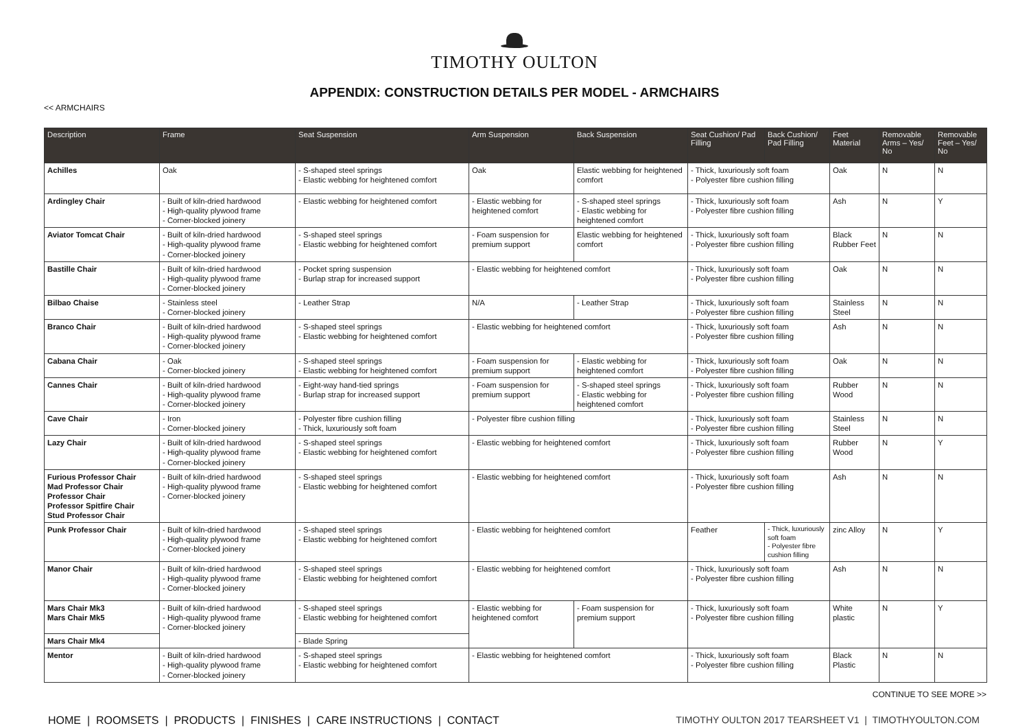TIMOTHY OULTON
APPENDIX: CONSTRUCTION DETAILS PER MODEL - ARMCHAIRS
<< ARMCHAIRS
| Description | Frame | Seat Suspension | Arm Suspension | Back Suspension | Seat Cushion/ Pad Filling | Back Cushion/ Pad Filling | Feet Material | Removable Arms – Yes/ No | Removable Feet – Yes/ No |
| --- | --- | --- | --- | --- | --- | --- | --- | --- | --- |
| Achilles | Oak | - S-shaped steel springs - Elastic webbing for heightened comfort | Oak | Elastic webbing for heightened comfort | - Thick, luxuriously soft foam - Polyester fibre cushion filling | | Oak | N | N |
| Ardingley Chair | - Built of kiln-dried hardwood - High-quality plywood frame - Corner-blocked joinery | - Elastic webbing for heightened comfort | - Elastic webbing for heightened comfort | - S-shaped steel springs - Elastic webbing for heightened comfort | - Thick, luxuriously soft foam - Polyester fibre cushion filling | | Ash | N | Y |
| Aviator Tomcat Chair | - Built of kiln-dried hardwood - High-quality plywood frame - Corner-blocked joinery | - S-shaped steel springs - Elastic webbing for heightened comfort | - Foam suspension for premium support | Elastic webbing for heightened comfort | - Thick, luxuriously soft foam - Polyester fibre cushion filling | | Black Rubber Feet | N | N |
| Bastille Chair | - Built of kiln-dried hardwood - High-quality plywood frame - Corner-blocked joinery | - Pocket spring suspension - Burlap strap for increased support | - Elastic webbing for heightened comfort | | - Thick, luxuriously soft foam - Polyester fibre cushion filling | | Oak | N | N |
| Bilbao Chaise | - Stainless steel - Corner-blocked joinery | - Leather Strap | N/A | - Leather Strap | - Thick, luxuriously soft foam - Polyester fibre cushion filling | | Stainless Steel | N | N |
| Branco Chair | - Built of kiln-dried hardwood - High-quality plywood frame - Corner-blocked joinery | - S-shaped steel springs - Elastic webbing for heightened comfort | - Elastic webbing for heightened comfort | | - Thick, luxuriously soft foam - Polyester fibre cushion filling | | Ash | N | N |
| Cabana Chair | - Oak - Corner-blocked joinery | - S-shaped steel springs - Elastic webbing for heightened comfort | - Foam suspension for premium support | - Elastic webbing for heightened comfort | - Thick, luxuriously soft foam - Polyester fibre cushion filling | | Oak | N | N |
| Cannes Chair | - Built of kiln-dried hardwood - High-quality plywood frame - Corner-blocked joinery | - Eight-way hand-tied springs - Burlap strap for increased support | - Foam suspension for premium support | - S-shaped steel springs - Elastic webbing for heightened comfort | - Thick, luxuriously soft foam - Polyester fibre cushion filling | | Rubber Wood | N | N |
| Cave Chair | - Iron - Corner-blocked joinery | - Polyester fibre cushion filling - Thick, luxuriously soft foam | - Polyester fibre cushion filling | | - Thick, luxuriously soft foam - Polyester fibre cushion filling | | Stainless Steel | N | N |
| Lazy Chair | - Built of kiln-dried hardwood - High-quality plywood frame - Corner-blocked joinery | - S-shaped steel springs - Elastic webbing for heightened comfort | - Elastic webbing for heightened comfort | | - Thick, luxuriously soft foam - Polyester fibre cushion filling | | Rubber Wood | N | Y |
| Furious Professor Chair Mad Professor Chair Professor Chair Professor Spitfire Chair Stud Professor Chair | - Built of kiln-dried hardwood - High-quality plywood frame - Corner-blocked joinery | - S-shaped steel springs - Elastic webbing for heightened comfort | - Elastic webbing for heightened comfort | | - Thick, luxuriously soft foam - Polyester fibre cushion filling | | Ash | N | N |
| Punk Professor Chair | - Built of kiln-dried hardwood - High-quality plywood frame - Corner-blocked joinery | - S-shaped steel springs - Elastic webbing for heightened comfort | - Elastic webbing for heightened comfort | | Feather | - Thick, luxuriously soft foam - Polyester fibre cushion filling | zinc Alloy | N | Y |
| Manor Chair | - Built of kiln-dried hardwood - High-quality plywood frame - Corner-blocked joinery | - S-shaped steel springs - Elastic webbing for heightened comfort | - Elastic webbing for heightened comfort | | - Thick, luxuriously soft foam - Polyester fibre cushion filling | | Ash | N | N |
| Mars Chair Mk3 Mars Chair Mk5 | - Built of kiln-dried hardwood - High-quality plywood frame - Corner-blocked joinery | - S-shaped steel springs - Elastic webbing for heightened comfort | - Elastic webbing for heightened comfort | - Foam suspension for premium support | - Thick, luxuriously soft foam - Polyester fibre cushion filling | | White plastic | N | Y |
| Mars Chair Mk4 | | - Blade Spring | | | | | | | |
| Mentor | - Built of kiln-dried hardwood - High-quality plywood frame - Corner-blocked joinery | - S-shaped steel springs - Elastic webbing for heightened comfort | - Elastic webbing for heightened comfort | | - Thick, luxuriously soft foam - Polyester fibre cushion filling | | Black Plastic | N | N |
CONTINUE TO SEE MORE >>
HOME | ROOMSETS | PRODUCTS | FINISHES | CARE INSTRUCTIONS | CONTACT
TIMOTHY OULTON 2017 TEARSHEET V1 | TIMOTHYOULTON.COM